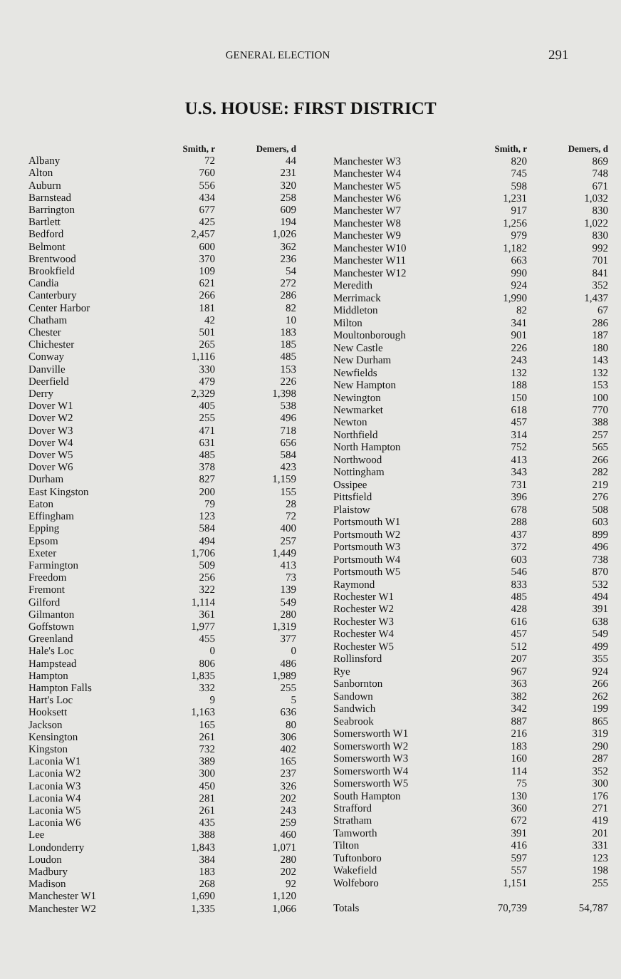GENERAL ELECTION
291
U.S. HOUSE: FIRST DISTRICT
| | Smith, r | Demers, d |
| --- | --- | --- |
| Albany | 72 | 44 |
| Alton | 760 | 231 |
| Auburn | 556 | 320 |
| Barnstead | 434 | 258 |
| Barrington | 677 | 609 |
| Bartlett | 425 | 194 |
| Bedford | 2,457 | 1,026 |
| Belmont | 600 | 362 |
| Brentwood | 370 | 236 |
| Brookfield | 109 | 54 |
| Candia | 621 | 272 |
| Canterbury | 266 | 286 |
| Center Harbor | 181 | 82 |
| Chatham | 42 | 10 |
| Chester | 501 | 183 |
| Chichester | 265 | 185 |
| Conway | 1,116 | 485 |
| Danville | 330 | 153 |
| Deerfield | 479 | 226 |
| Derry | 2,329 | 1,398 |
| Dover W1 | 405 | 538 |
| Dover W2 | 255 | 496 |
| Dover W3 | 471 | 718 |
| Dover W4 | 631 | 656 |
| Dover W5 | 485 | 584 |
| Dover W6 | 378 | 423 |
| Durham | 827 | 1,159 |
| East Kingston | 200 | 155 |
| Eaton | 79 | 28 |
| Effingham | 123 | 72 |
| Epping | 584 | 400 |
| Epsom | 494 | 257 |
| Exeter | 1,706 | 1,449 |
| Farmington | 509 | 413 |
| Freedom | 256 | 73 |
| Fremont | 322 | 139 |
| Gilford | 1,114 | 549 |
| Gilmanton | 361 | 280 |
| Goffstown | 1,977 | 1,319 |
| Greenland | 455 | 377 |
| Hale's Loc | 0 | 0 |
| Hampstead | 806 | 486 |
| Hampton | 1,835 | 1,989 |
| Hampton Falls | 332 | 255 |
| Hart's Loc | 9 | 5 |
| Hooksett | 1,163 | 636 |
| Jackson | 165 | 80 |
| Kensington | 261 | 306 |
| Kingston | 732 | 402 |
| Laconia W1 | 389 | 165 |
| Laconia W2 | 300 | 237 |
| Laconia W3 | 450 | 326 |
| Laconia W4 | 281 | 202 |
| Laconia W5 | 261 | 243 |
| Laconia W6 | 435 | 259 |
| Lee | 388 | 460 |
| Londonderry | 1,843 | 1,071 |
| Loudon | 384 | 280 |
| Madbury | 183 | 202 |
| Madison | 268 | 92 |
| Manchester W1 | 1,690 | 1,120 |
| Manchester W2 | 1,335 | 1,066 |
| | Smith, r | Demers, d |
| --- | --- | --- |
| Manchester W3 | 820 | 869 |
| Manchester W4 | 745 | 748 |
| Manchester W5 | 598 | 671 |
| Manchester W6 | 1,231 | 1,032 |
| Manchester W7 | 917 | 830 |
| Manchester W8 | 1,256 | 1,022 |
| Manchester W9 | 979 | 830 |
| Manchester W10 | 1,182 | 992 |
| Manchester W11 | 663 | 701 |
| Manchester W12 | 990 | 841 |
| Meredith | 924 | 352 |
| Merrimack | 1,990 | 1,437 |
| Middleton | 82 | 67 |
| Milton | 341 | 286 |
| Moultonborough | 901 | 187 |
| New Castle | 226 | 180 |
| New Durham | 243 | 143 |
| Newfields | 132 | 132 |
| New Hampton | 188 | 153 |
| Newington | 150 | 100 |
| Newmarket | 618 | 770 |
| Newton | 457 | 388 |
| Northfield | 314 | 257 |
| North Hampton | 752 | 565 |
| Northwood | 413 | 266 |
| Nottingham | 343 | 282 |
| Ossipee | 731 | 219 |
| Pittsfield | 396 | 276 |
| Plaistow | 678 | 508 |
| Portsmouth W1 | 288 | 603 |
| Portsmouth W2 | 437 | 899 |
| Portsmouth W3 | 372 | 496 |
| Portsmouth W4 | 603 | 738 |
| Portsmouth W5 | 546 | 870 |
| Raymond | 833 | 532 |
| Rochester W1 | 485 | 494 |
| Rochester W2 | 428 | 391 |
| Rochester W3 | 616 | 638 |
| Rochester W4 | 457 | 549 |
| Rochester W5 | 512 | 499 |
| Rollinsford | 207 | 355 |
| Rye | 967 | 924 |
| Sanbornton | 363 | 266 |
| Sandown | 382 | 262 |
| Sandwich | 342 | 199 |
| Seabrook | 887 | 865 |
| Somersworth W1 | 216 | 319 |
| Somersworth W2 | 183 | 290 |
| Somersworth W3 | 160 | 287 |
| Somersworth W4 | 114 | 352 |
| Somersworth W5 | 75 | 300 |
| South Hampton | 130 | 176 |
| Strafford | 360 | 271 |
| Stratham | 672 | 419 |
| Tamworth | 391 | 201 |
| Tilton | 416 | 331 |
| Tuftonboro | 597 | 123 |
| Wakefield | 557 | 198 |
| Wolfeboro | 1,151 | 255 |
| Totals | 70,739 | 54,787 |